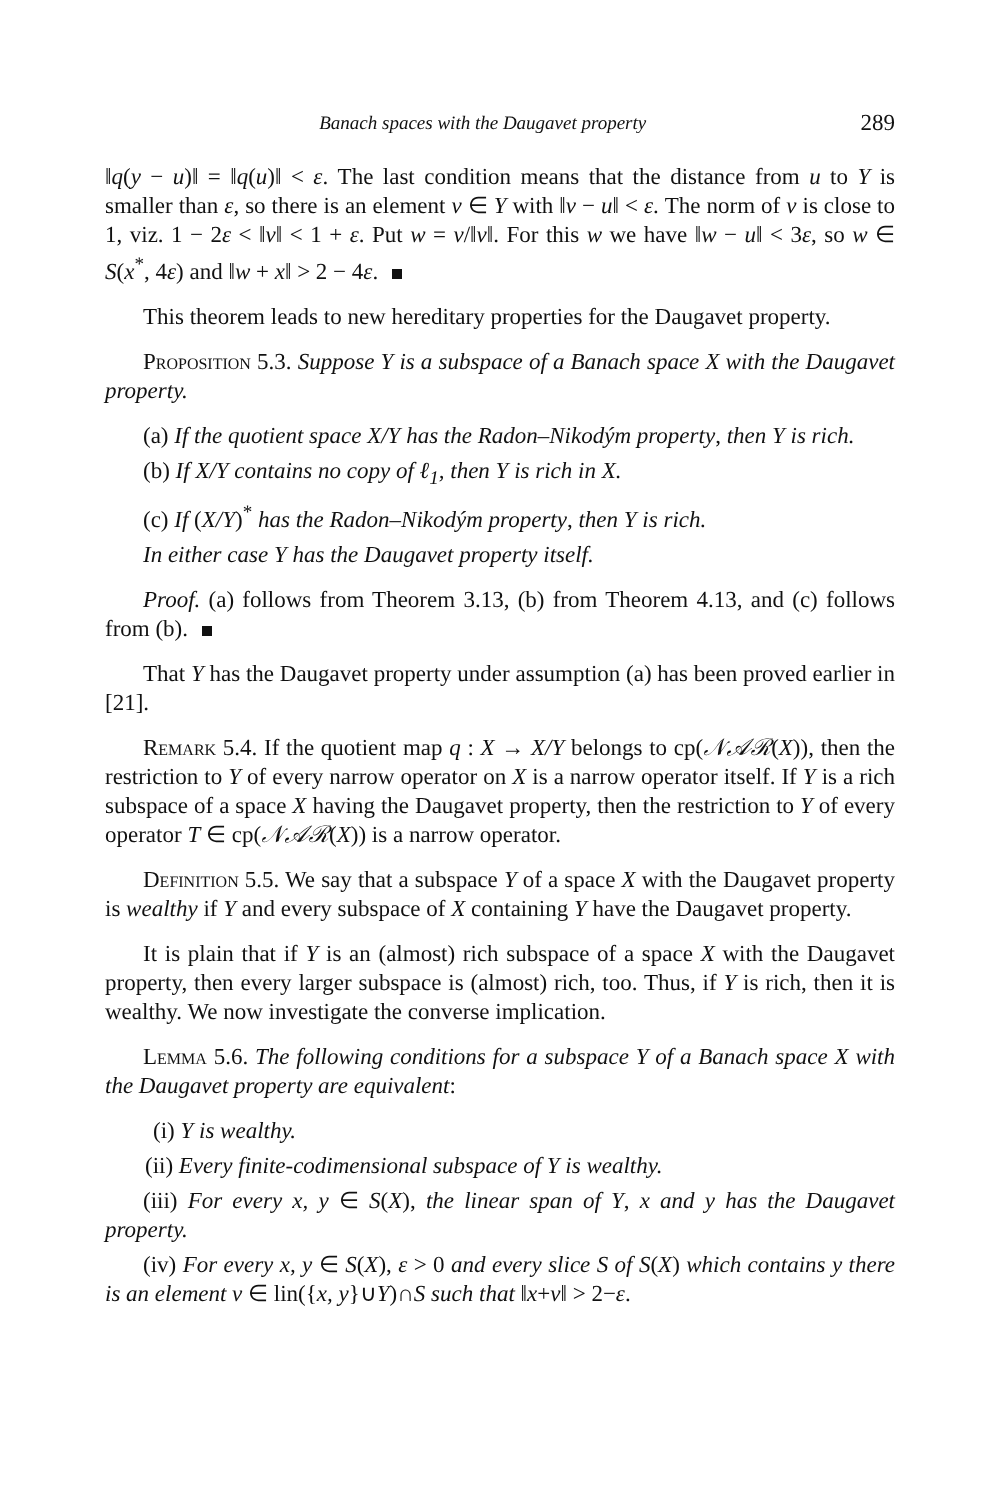Banach spaces with the Daugavet property 289
‖q(y − u)‖ = ‖q(u)‖ < ε. The last condition means that the distance from u to Y is smaller than ε, so there is an element v ∈ Y with ‖v − u‖ < ε. The norm of v is close to 1, viz. 1 − 2ε < ‖v‖ < 1 + ε. Put w = v/‖v‖. For this w we have ‖w − u‖ < 3ε, so w ∈ S(x<sup>*</sup>, 4ε) and ‖w + x‖ > 2 − 4ε.
This theorem leads to new hereditary properties for the Daugavet property.
Proposition 5.3. Suppose Y is a subspace of a Banach space X with the Daugavet property.
(a) If the quotient space X/Y has the Radon–Nikodým property, then Y is rich.
(b) If X/Y contains no copy of ℓ<sub>1</sub>, then Y is rich in X.
(c) If (X/Y)<sup>*</sup> has the Radon–Nikodým property, then Y is rich.
In either case Y has the Daugavet property itself.
Proof. (a) follows from Theorem 3.13, (b) from Theorem 4.13, and (c) follows from (b).
That Y has the Daugavet property under assumption (a) has been proved earlier in [21].
Remark 5.4. If the quotient map q : X → X/Y belongs to cp(𝒩𝒜ℛ(X)), then the restriction to Y of every narrow operator on X is a narrow operator itself. If Y is a rich subspace of a space X having the Daugavet property, then the restriction to Y of every operator T ∈ cp(𝒩𝒜ℛ(X)) is a narrow operator.
Definition 5.5. We say that a subspace Y of a space X with the Daugavet property is wealthy if Y and every subspace of X containing Y have the Daugavet property.
It is plain that if Y is an (almost) rich subspace of a space X with the Daugavet property, then every larger subspace is (almost) rich, too. Thus, if Y is rich, then it is wealthy. We now investigate the converse implication.
Lemma 5.6. The following conditions for a subspace Y of a Banach space X with the Daugavet property are equivalent:
(i) Y is wealthy.
(ii) Every finite-codimensional subspace of Y is wealthy.
(iii) For every x, y ∈ S(X), the linear span of Y, x and y has the Daugavet property.
(iv) For every x, y ∈ S(X), ε > 0 and every slice S of S(X) which contains y there is an element v ∈ lin({x, y}∪Y)∩S such that ‖x+v‖ > 2−ε.